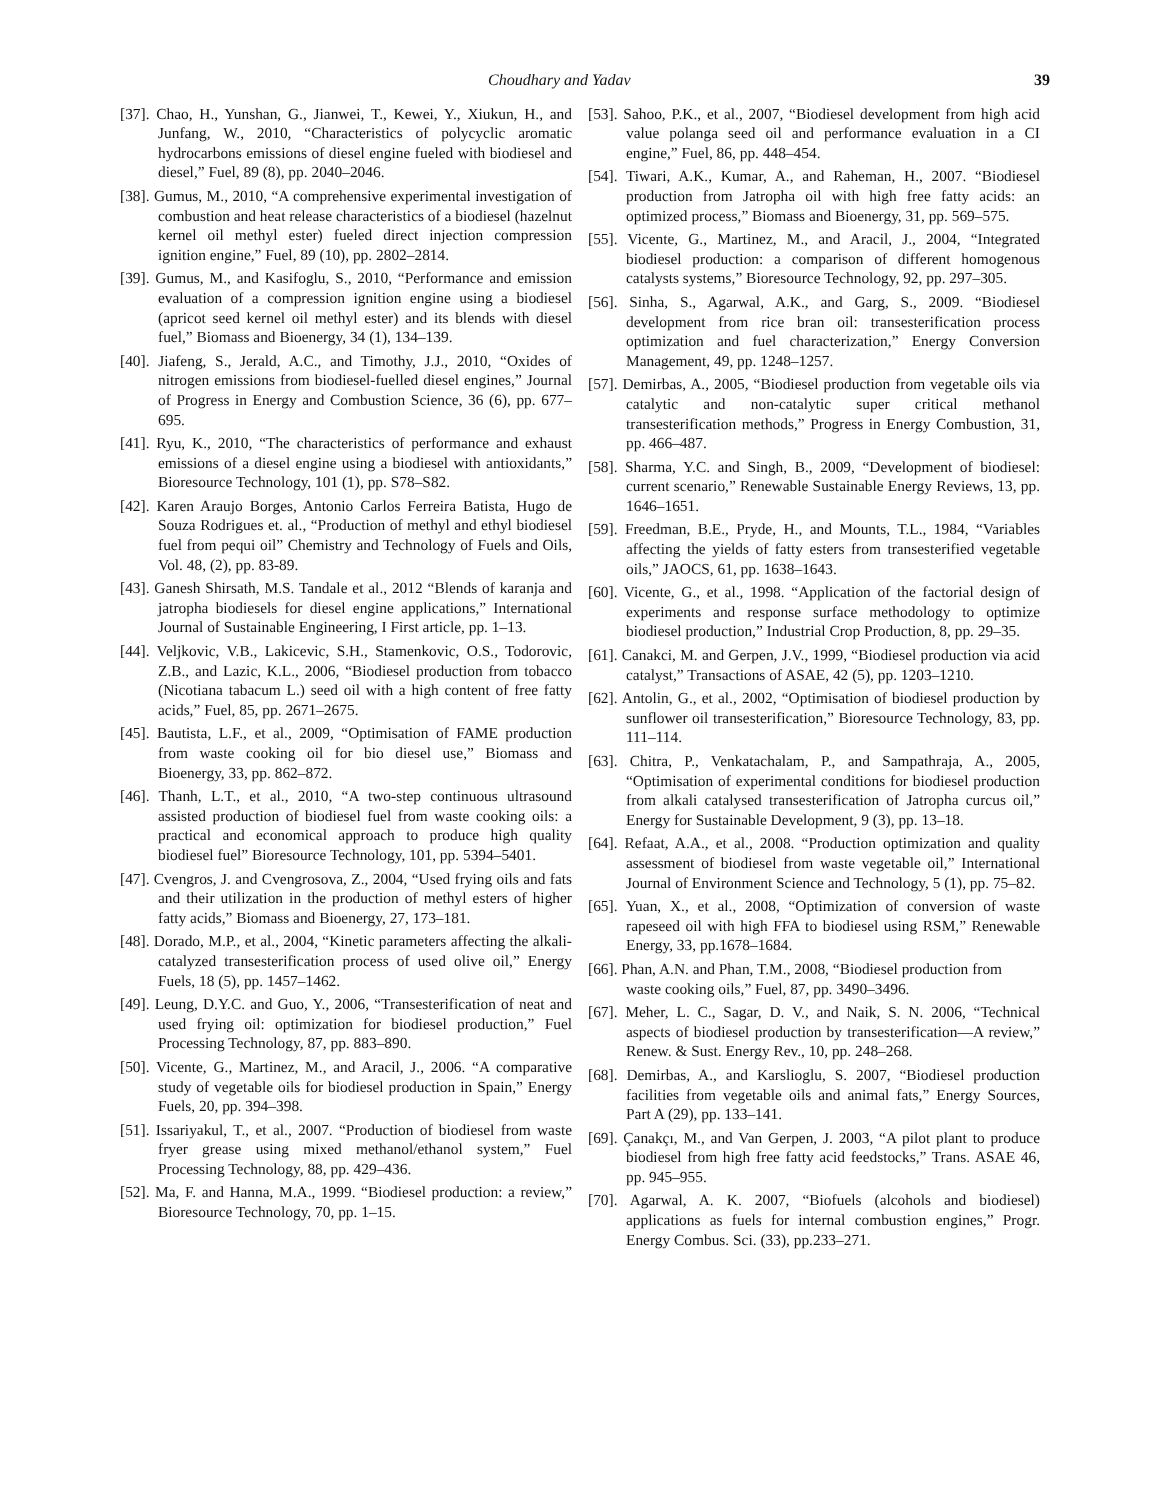Choudhary and Yadav 39
[37]. Chao, H., Yunshan, G., Jianwei, T., Kewei, Y., Xiukun, H., and Junfang, W., 2010, “Characteristics of polycyclic aromatic hydrocarbons emissions of diesel engine fueled with biodiesel and diesel,” Fuel, 89 (8), pp. 2040–2046.
[38]. Gumus, M., 2010, “A comprehensive experimental investigation of combustion and heat release characteristics of a biodiesel (hazelnut kernel oil methyl ester) fueled direct injection compression ignition engine,” Fuel, 89 (10), pp. 2802–2814.
[39]. Gumus, M., and Kasifoglu, S., 2010, “Performance and emission evaluation of a compression ignition engine using a biodiesel (apricot seed kernel oil methyl ester) and its blends with diesel fuel,” Biomass and Bioenergy, 34 (1), 134–139.
[40]. Jiafeng, S., Jerald, A.C., and Timothy, J.J., 2010, “Oxides of nitrogen emissions from biodiesel-fuelled diesel engines,” Journal of Progress in Energy and Combustion Science, 36 (6), pp. 677–695.
[41]. Ryu, K., 2010, “The characteristics of performance and exhaust emissions of a diesel engine using a biodiesel with antioxidants,” Bioresource Technology, 101 (1), pp. S78–S82.
[42]. Karen Araujo Borges, Antonio Carlos Ferreira Batista, Hugo de Souza Rodrigues et. al., “Production of methyl and ethyl biodiesel fuel from pequi oil” Chemistry and Technology of Fuels and Oils, Vol. 48, (2), pp. 83-89.
[43]. Ganesh Shirsath, M.S. Tandale et al., 2012 “Blends of karanja and jatropha biodiesels for diesel engine applications,” International Journal of Sustainable Engineering, I First article, pp. 1–13.
[44]. Veljkovic, V.B., Lakicevic, S.H., Stamenkovic, O.S., Todorovic, Z.B., and Lazic, K.L., 2006, “Biodiesel production from tobacco (Nicotiana tabacum L.) seed oil with a high content of free fatty acids,” Fuel, 85, pp. 2671–2675.
[45]. Bautista, L.F., et al., 2009, “Optimisation of FAME production from waste cooking oil for bio diesel use,” Biomass and Bioenergy, 33, pp. 862–872.
[46]. Thanh, L.T., et al., 2010, “A two-step continuous ultrasound assisted production of biodiesel fuel from waste cooking oils: a practical and economical approach to produce high quality biodiesel fuel” Bioresource Technology, 101, pp. 5394–5401.
[47]. Cvengros, J. and Cvengrosova, Z., 2004, “Used frying oils and fats and their utilization in the production of methyl esters of higher fatty acids,” Biomass and Bioenergy, 27, 173–181.
[48]. Dorado, M.P., et al., 2004, “Kinetic parameters affecting the alkali-catalyzed transesterification process of used olive oil,” Energy Fuels, 18 (5), pp. 1457–1462.
[49]. Leung, D.Y.C. and Guo, Y., 2006, “Transesterification of neat and used frying oil: optimization for biodiesel production,” Fuel Processing Technology, 87, pp. 883–890.
[50]. Vicente, G., Martinez, M., and Aracil, J., 2006. “A comparative study of vegetable oils for biodiesel production in Spain,” Energy Fuels, 20, pp. 394–398.
[51]. Issariyakul, T., et al., 2007. “Production of biodiesel from waste fryer grease using mixed methanol/ethanol system,” Fuel Processing Technology, 88, pp. 429–436.
[52]. Ma, F. and Hanna, M.A., 1999. “Biodiesel production: a review,” Bioresource Technology, 70, pp. 1–15.
[53]. Sahoo, P.K., et al., 2007, “Biodiesel development from high acid value polanga seed oil and performance evaluation in a CI engine,” Fuel, 86, pp. 448–454.
[54]. Tiwari, A.K., Kumar, A., and Raheman, H., 2007. “Biodiesel production from Jatropha oil with high free fatty acids: an optimized process,” Biomass and Bioenergy, 31, pp. 569–575.
[55]. Vicente, G., Martinez, M., and Aracil, J., 2004, “Integrated biodiesel production: a comparison of different homogenous catalysts systems,” Bioresource Technology, 92, pp. 297–305.
[56]. Sinha, S., Agarwal, A.K., and Garg, S., 2009. “Biodiesel development from rice bran oil: transesterification process optimization and fuel characterization,” Energy Conversion Management, 49, pp. 1248–1257.
[57]. Demirbas, A., 2005, “Biodiesel production from vegetable oils via catalytic and non-catalytic super critical methanol transesterification methods,” Progress in Energy Combustion, 31, pp. 466–487.
[58]. Sharma, Y.C. and Singh, B., 2009, “Development of biodiesel: current scenario,” Renewable Sustainable Energy Reviews, 13, pp. 1646–1651.
[59]. Freedman, B.E., Pryde, H., and Mounts, T.L., 1984, “Variables affecting the yields of fatty esters from transesterified vegetable oils,” JAOCS, 61, pp. 1638–1643.
[60]. Vicente, G., et al., 1998. “Application of the factorial design of experiments and response surface methodology to optimize biodiesel production,” Industrial Crop Production, 8, pp. 29–35.
[61]. Canakci, M. and Gerpen, J.V., 1999, “Biodiesel production via acid catalyst,” Transactions of ASAE, 42 (5), pp. 1203–1210.
[62]. Antolin, G., et al., 2002, “Optimisation of biodiesel production by sunflower oil transesterification,” Bioresource Technology, 83, pp. 111–114.
[63]. Chitra, P., Venkatachalam, P., and Sampathraja, A., 2005, “Optimisation of experimental conditions for biodiesel production from alkali catalysed transesterification of Jatropha curcus oil,” Energy for Sustainable Development, 9 (3), pp. 13–18.
[64]. Refaat, A.A., et al., 2008. “Production optimization and quality assessment of biodiesel from waste vegetable oil,” International Journal of Environment Science and Technology, 5 (1), pp. 75–82.
[65]. Yuan, X., et al., 2008, “Optimization of conversion of waste rapeseed oil with high FFA to biodiesel using RSM,” Renewable Energy, 33, pp.1678–1684.
[66]. Phan, A.N. and Phan, T.M., 2008, “Biodiesel production from waste cooking oils,” Fuel, 87, pp. 3490–3496.
[67]. Meher, L. C., Sagar, D. V., and Naik, S. N. 2006, “Technical aspects of biodiesel production by transesterification—A review,” Renew. & Sust. Energy Rev., 10, pp. 248–268.
[68]. Demirbas, A., and Karslioglu, S. 2007, “Biodiesel production facilities from vegetable oils and animal fats,” Energy Sources, Part A (29), pp. 133–141.
[69]. Çanakçı, M., and Van Gerpen, J. 2003, “A pilot plant to produce biodiesel from high free fatty acid feedstocks,” Trans. ASAE 46, pp. 945–955.
[70]. Agarwal, A. K. 2007, “Biofuels (alcohols and biodiesel) applications as fuels for internal combustion engines,” Progr. Energy Combus. Sci. (33), pp.233–271.